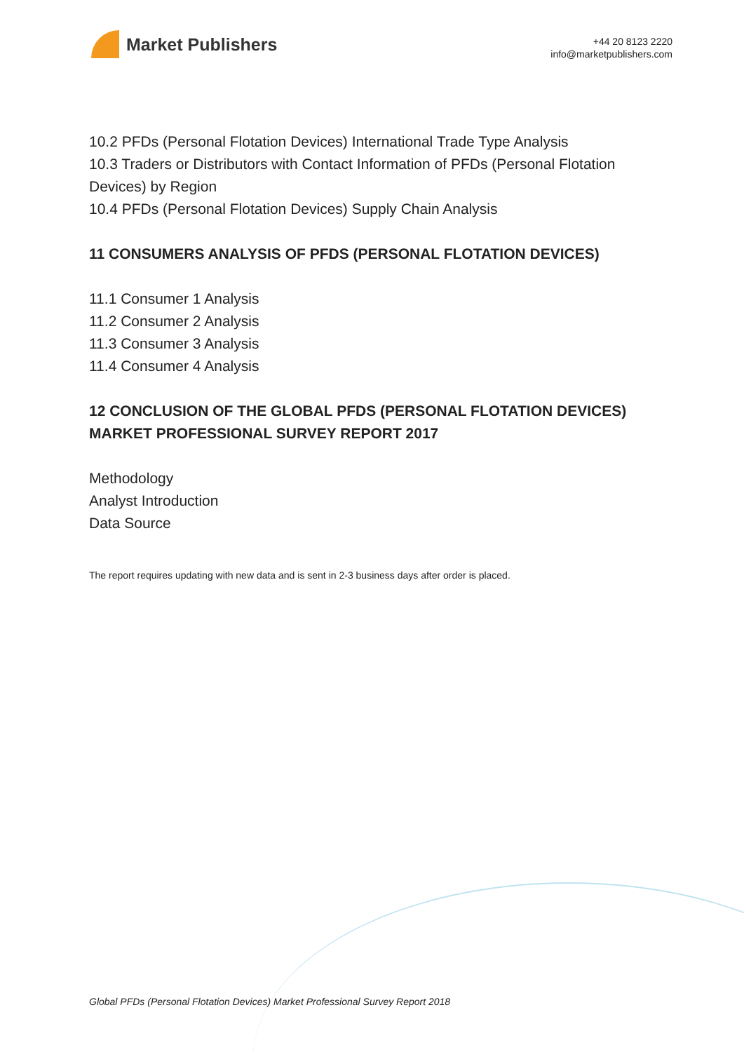Market Publishers
+44 20 8123 2220
info@marketpublishers.com
10.2 PFDs (Personal Flotation Devices) International Trade Type Analysis
10.3 Traders or Distributors with Contact Information of PFDs (Personal Flotation Devices) by Region
10.4 PFDs (Personal Flotation Devices) Supply Chain Analysis
11 CONSUMERS ANALYSIS OF PFDS (PERSONAL FLOTATION DEVICES)
11.1 Consumer 1 Analysis
11.2 Consumer 2 Analysis
11.3 Consumer 3 Analysis
11.4 Consumer 4 Analysis
12 CONCLUSION OF THE GLOBAL PFDS (PERSONAL FLOTATION DEVICES) MARKET PROFESSIONAL SURVEY REPORT 2017
Methodology
Analyst Introduction
Data Source
The report requires updating with new data and is sent in 2-3 business days after order is placed.
Global PFDs (Personal Flotation Devices) Market Professional Survey Report 2018